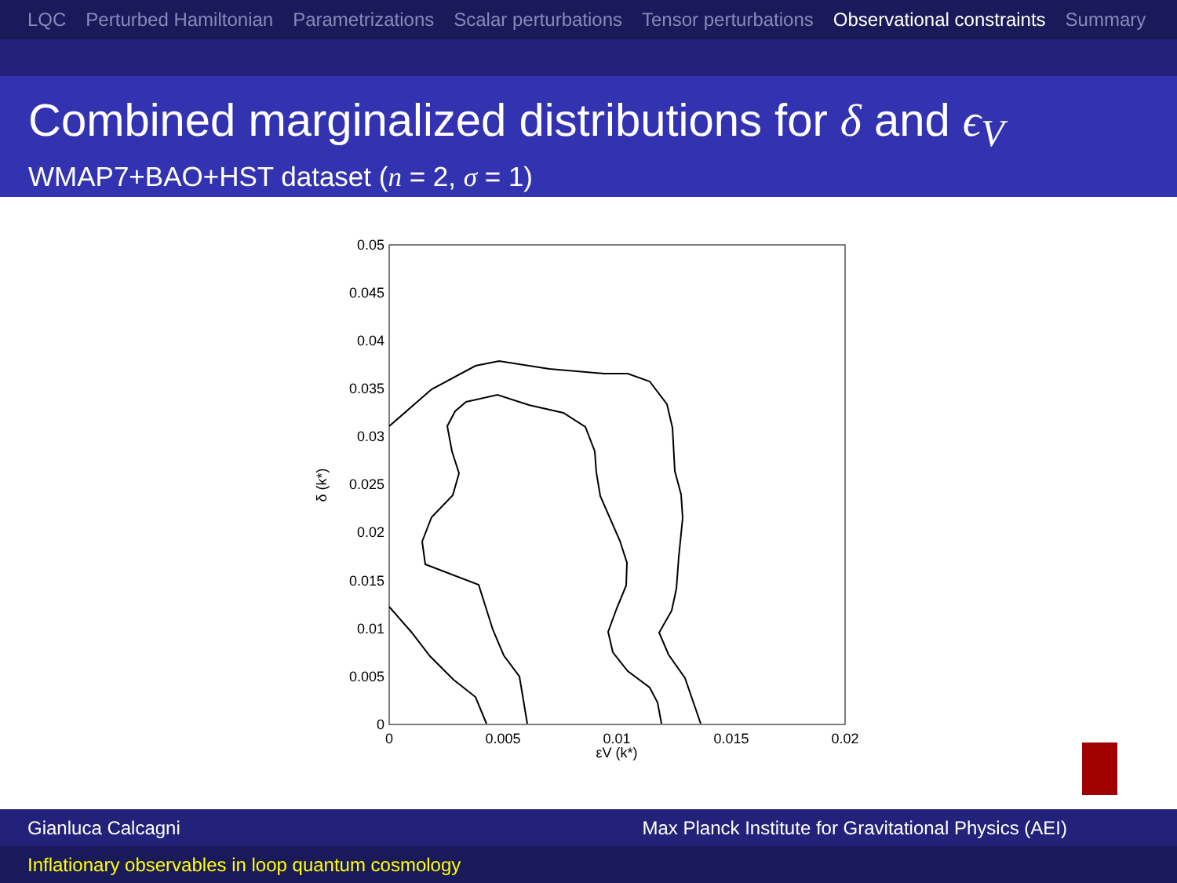LQC Perturbed Hamiltonian Parametrizations Scalar perturbations Tensor perturbations Observational constraints Summary
Combined marginalized distributions for δ and ϵ<sub>V</sub>
WMAP7+BAO+HST dataset (n = 2, σ = 1)
0.05
0.045
0.04
0.035
0.03
0.025
0.02
0.015
0.01
0.005
0
0
0.005
0.01
0.015
0.02
εV (k*)
δ (k*)
Gianluca Calcagni Max Planck Institute for Gravitational Physics (AEI)
Inflationary observables in loop quantum cosmology